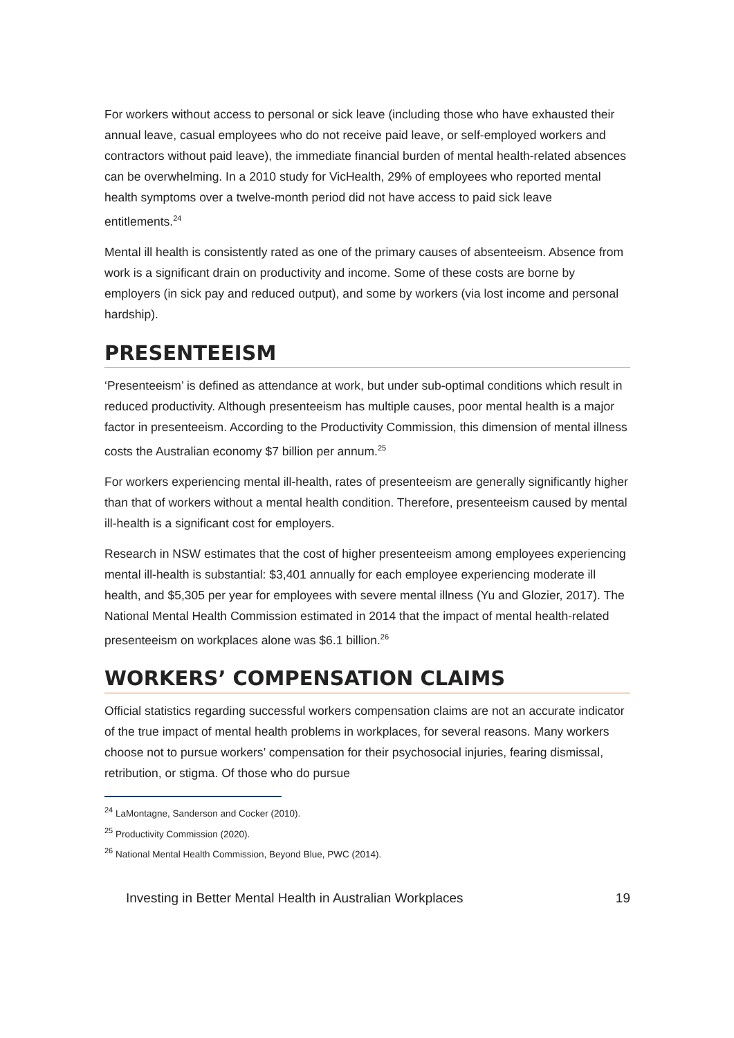For workers without access to personal or sick leave (including those who have exhausted their annual leave, casual employees who do not receive paid leave, or self-employed workers and contractors without paid leave), the immediate financial burden of mental health-related absences can be overwhelming. In a 2010 study for VicHealth, 29% of employees who reported mental health symptoms over a twelve-month period did not have access to paid sick leave entitlements.<sup>24</sup>
Mental ill health is consistently rated as one of the primary causes of absenteeism. Absence from work is a significant drain on productivity and income. Some of these costs are borne by employers (in sick pay and reduced output), and some by workers (via lost income and personal hardship).
PRESENTEEISM
‘Presenteeism’ is defined as attendance at work, but under sub-optimal conditions which result in reduced productivity. Although presenteeism has multiple causes, poor mental health is a major factor in presenteeism. According to the Productivity Commission, this dimension of mental illness costs the Australian economy $7 billion per annum.<sup>25</sup>
For workers experiencing mental ill-health, rates of presenteeism are generally significantly higher than that of workers without a mental health condition. Therefore, presenteeism caused by mental ill-health is a significant cost for employers.
Research in NSW estimates that the cost of higher presenteeism among employees experiencing mental ill-health is substantial: $3,401 annually for each employee experiencing moderate ill health, and $5,305 per year for employees with severe mental illness (Yu and Glozier, 2017). The National Mental Health Commission estimated in 2014 that the impact of mental health-related presenteeism on workplaces alone was $6.1 billion.<sup>26</sup>
WORKERS’ COMPENSATION CLAIMS
Official statistics regarding successful workers compensation claims are not an accurate indicator of the true impact of mental health problems in workplaces, for several reasons. Many workers choose not to pursue workers’ compensation for their psychosocial injuries, fearing dismissal, retribution, or stigma. Of those who do pursue
<sup>24</sup> LaMontagne, Sanderson and Cocker (2010).
<sup>25</sup> Productivity Commission (2020).
<sup>26</sup> National Mental Health Commission, Beyond Blue, PWC (2014).
Investing in Better Mental Health in Australian Workplaces 19